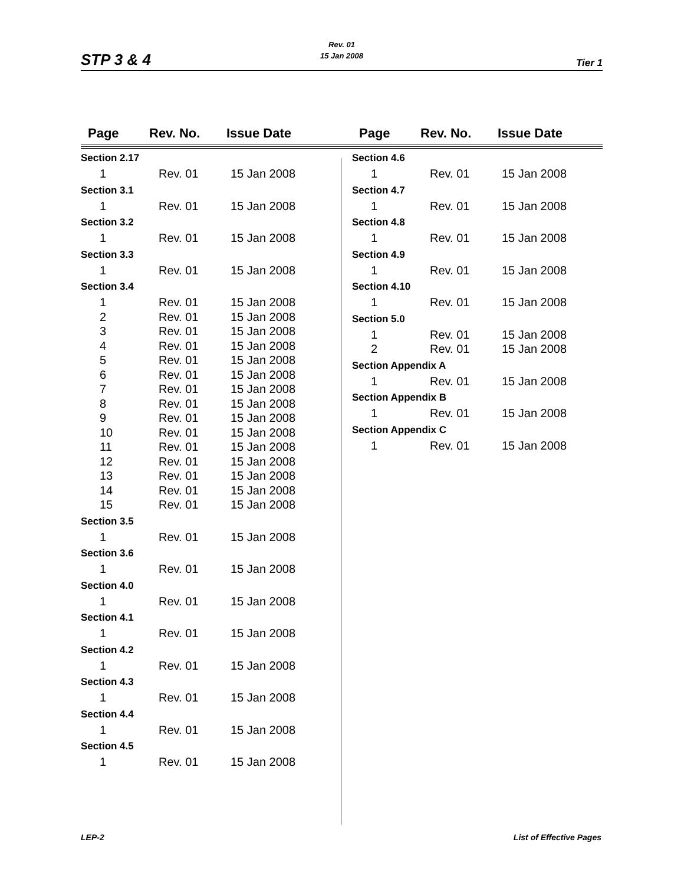STP 3 & 4
Rev. 01
15 Jan 2008
Tier 1
Page Rev. No. Issue Date
Section 2.17
| 1 | Rev. 01 | 15 Jan 2008 |
Section 3.1
| 1 | Rev. 01 | 15 Jan 2008 |
Section 3.2
| 1 | Rev. 01 | 15 Jan 2008 |
Section 3.3
| 1 | Rev. 01 | 15 Jan 2008 |
Section 3.4
| 1 | Rev. 01 | 15 Jan 2008 |
| 2 | Rev. 01 | 15 Jan 2008 |
| 3 | Rev. 01 | 15 Jan 2008 |
| 4 | Rev. 01 | 15 Jan 2008 |
| 5 | Rev. 01 | 15 Jan 2008 |
| 6 | Rev. 01 | 15 Jan 2008 |
| 7 | Rev. 01 | 15 Jan 2008 |
| 8 | Rev. 01 | 15 Jan 2008 |
| 9 | Rev. 01 | 15 Jan 2008 |
| 10 | Rev. 01 | 15 Jan 2008 |
| 11 | Rev. 01 | 15 Jan 2008 |
| 12 | Rev. 01 | 15 Jan 2008 |
| 13 | Rev. 01 | 15 Jan 2008 |
| 14 | Rev. 01 | 15 Jan 2008 |
| 15 | Rev. 01 | 15 Jan 2008 |
Section 3.5
| 1 | Rev. 01 | 15 Jan 2008 |
Section 3.6
| 1 | Rev. 01 | 15 Jan 2008 |
Section 4.0
| 1 | Rev. 01 | 15 Jan 2008 |
Section 4.1
| 1 | Rev. 01 | 15 Jan 2008 |
Section 4.2
| 1 | Rev. 01 | 15 Jan 2008 |
Section 4.3
| 1 | Rev. 01 | 15 Jan 2008 |
Section 4.4
| 1 | Rev. 01 | 15 Jan 2008 |
Section 4.5
| 1 | Rev. 01 | 15 Jan 2008 |
Page Rev. No. Issue Date
Section 4.6
| 1 | Rev. 01 | 15 Jan 2008 |
Section 4.7
| 1 | Rev. 01 | 15 Jan 2008 |
Section 4.8
| 1 | Rev. 01 | 15 Jan 2008 |
Section 4.9
| 1 | Rev. 01 | 15 Jan 2008 |
Section 4.10
| 1 | Rev. 01 | 15 Jan 2008 |
Section 5.0
| 1 | Rev. 01 | 15 Jan 2008 |
| 2 | Rev. 01 | 15 Jan 2008 |
Section Appendix A
| 1 | Rev. 01 | 15 Jan 2008 |
Section Appendix B
| 1 | Rev. 01 | 15 Jan 2008 |
Section Appendix C
| 1 | Rev. 01 | 15 Jan 2008 |
LEP-2 List of Effective Pages